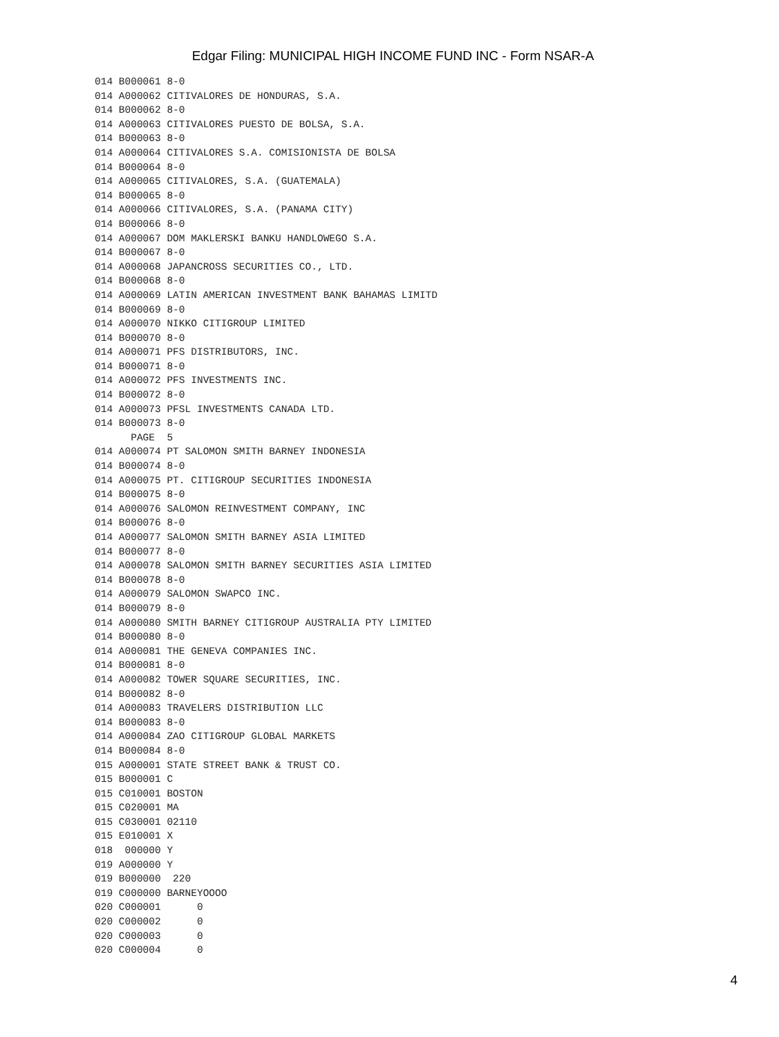Edgar Filing: MUNICIPAL HIGH INCOME FUND INC - Form NSAR-A
014 B000061 8-0
014 A000062 CITIVALORES DE HONDURAS, S.A.
014 B000062 8-0
014 A000063 CITIVALORES PUESTO DE BOLSA, S.A.
014 B000063 8-0
014 A000064 CITIVALORES S.A. COMISIONISTA DE BOLSA
014 B000064 8-0
014 A000065 CITIVALORES, S.A. (GUATEMALA)
014 B000065 8-0
014 A000066 CITIVALORES, S.A. (PANAMA CITY)
014 B000066 8-0
014 A000067 DOM MAKLERSKI BANKU HANDLOWEGO S.A.
014 B000067 8-0
014 A000068 JAPANCROSS SECURITIES CO., LTD.
014 B000068 8-0
014 A000069 LATIN AMERICAN INVESTMENT BANK BAHAMAS LIMITD
014 B000069 8-0
014 A000070 NIKKO CITIGROUP LIMITED
014 B000070 8-0
014 A000071 PFS DISTRIBUTORS, INC.
014 B000071 8-0
014 A000072 PFS INVESTMENTS INC.
014 B000072 8-0
014 A000073 PFSL INVESTMENTS CANADA LTD.
014 B000073 8-0
      PAGE  5
014 A000074 PT SALOMON SMITH BARNEY INDONESIA
014 B000074 8-0
014 A000075 PT. CITIGROUP SECURITIES INDONESIA
014 B000075 8-0
014 A000076 SALOMON REINVESTMENT COMPANY, INC
014 B000076 8-0
014 A000077 SALOMON SMITH BARNEY ASIA LIMITED
014 B000077 8-0
014 A000078 SALOMON SMITH BARNEY SECURITIES ASIA LIMITED
014 B000078 8-0
014 A000079 SALOMON SWAPCO INC.
014 B000079 8-0
014 A000080 SMITH BARNEY CITIGROUP AUSTRALIA PTY LIMITED
014 B000080 8-0
014 A000081 THE GENEVA COMPANIES INC.
014 B000081 8-0
014 A000082 TOWER SQUARE SECURITIES, INC.
014 B000082 8-0
014 A000083 TRAVELERS DISTRIBUTION LLC
014 B000083 8-0
014 A000084 ZAO CITIGROUP GLOBAL MARKETS
014 B000084 8-0
015 A000001 STATE STREET BANK & TRUST CO.
015 B000001 C
015 C010001 BOSTON
015 C020001 MA
015 C030001 02110
015 E010001 X
018  000000 Y
019 A000000 Y
019 B000000  220
019 C000000 BARNEYOOOO
020 C000001      0
020 C000002      0
020 C000003      0
020 C000004      0
4